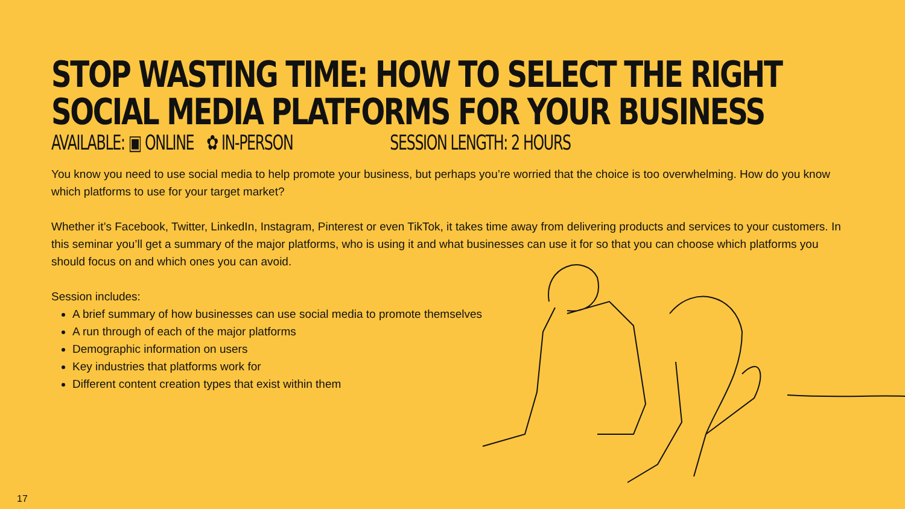STOP WASTING TIME: HOW TO SELECT THE RIGHT
SOCIAL MEDIA PLATFORMS FOR YOUR BUSINESS
AVAILABLE: ▣ ONLINE ✿ IN-PERSON SESSION LENGTH: 2 HOURS
You know you need to use social media to help promote your business, but perhaps you’re worried that the choice is too overwhelming. How do you know which platforms to use for your target market?
Whether it’s Facebook, Twitter, LinkedIn, Instagram, Pinterest or even TikTok, it takes time away from delivering products and services to your customers. In this seminar you’ll get a summary of the major platforms, who is using it and what businesses can use it for so that you can choose which platforms you should focus on and which ones you can avoid.
Session includes:
A brief summary of how businesses can use social media to promote themselves
A run through of each of the major platforms
Demographic information on users
Key industries that platforms work for
Different content creation types that exist within them
17